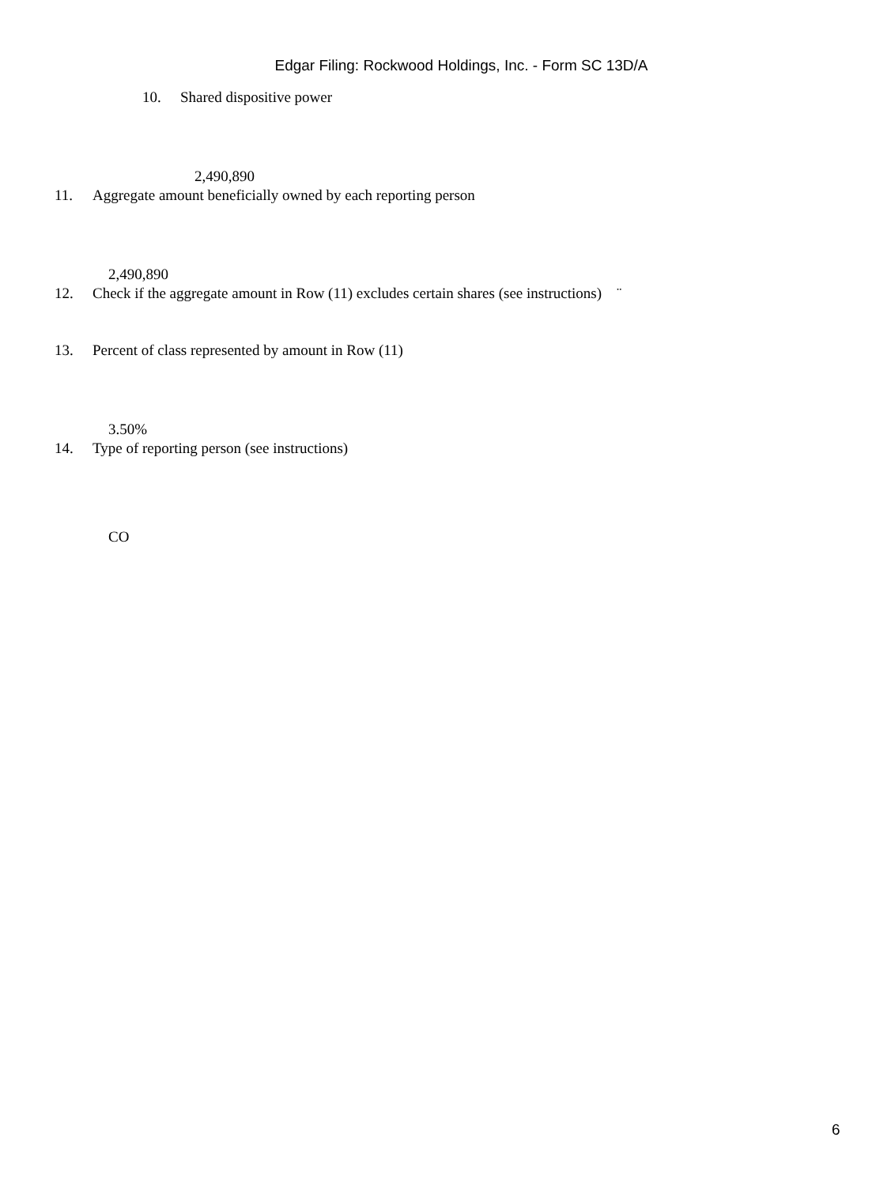Edgar Filing: Rockwood Holdings, Inc. - Form SC 13D/A
10. Shared dispositive power
2,490,890
11. Aggregate amount beneficially owned by each reporting person
2,490,890
12. Check if the aggregate amount in Row (11) excludes certain shares (see instructions) ¨
13. Percent of class represented by amount in Row (11)
3.50%
14. Type of reporting person (see instructions)
CO
6